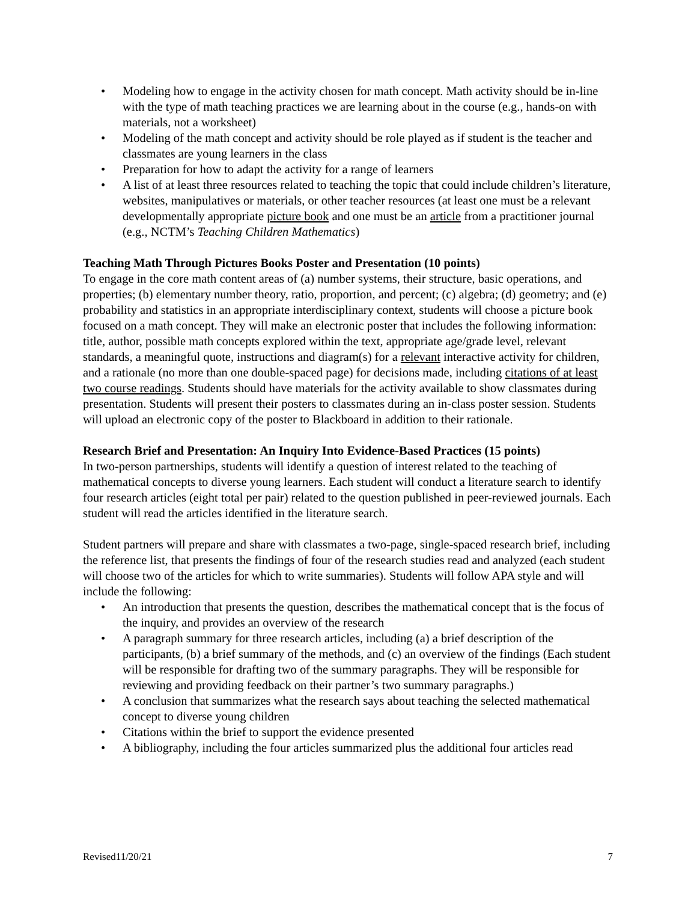• Modeling how to engage in the activity chosen for math concept. Math activity should be in-line with the type of math teaching practices we are learning about in the course (e.g., hands-on with materials, not a worksheet)
• Modeling of the math concept and activity should be role played as if student is the teacher and classmates are young learners in the class
• Preparation for how to adapt the activity for a range of learners
• A list of at least three resources related to teaching the topic that could include children’s literature, websites, manipulatives or materials, or other teacher resources (at least one must be a relevant developmentally appropriate picture book and one must be an article from a practitioner journal (e.g., NCTM’s Teaching Children Mathematics)
Teaching Math Through Pictures Books Poster and Presentation (10 points)
To engage in the core math content areas of (a) number systems, their structure, basic operations, and properties; (b) elementary number theory, ratio, proportion, and percent; (c) algebra; (d) geometry; and (e) probability and statistics in an appropriate interdisciplinary context, students will choose a picture book focused on a math concept. They will make an electronic poster that includes the following information: title, author, possible math concepts explored within the text, appropriate age/grade level, relevant standards, a meaningful quote, instructions and diagram(s) for a relevant interactive activity for children, and a rationale (no more than one double-spaced page) for decisions made, including citations of at least two course readings. Students should have materials for the activity available to show classmates during presentation. Students will present their posters to classmates during an in-class poster session. Students will upload an electronic copy of the poster to Blackboard in addition to their rationale.
Research Brief and Presentation: An Inquiry Into Evidence-Based Practices (15 points)
In two-person partnerships, students will identify a question of interest related to the teaching of mathematical concepts to diverse young learners. Each student will conduct a literature search to identify four research articles (eight total per pair) related to the question published in peer-reviewed journals. Each student will read the articles identified in the literature search.
Student partners will prepare and share with classmates a two-page, single-spaced research brief, including the reference list, that presents the findings of four of the research studies read and analyzed (each student will choose two of the articles for which to write summaries). Students will follow APA style and will include the following:
• An introduction that presents the question, describes the mathematical concept that is the focus of the inquiry, and provides an overview of the research
• A paragraph summary for three research articles, including (a) a brief description of the participants, (b) a brief summary of the methods, and (c) an overview of the findings (Each student will be responsible for drafting two of the summary paragraphs. They will be responsible for reviewing and providing feedback on their partner’s two summary paragraphs.)
• A conclusion that summarizes what the research says about teaching the selected mathematical concept to diverse young children
• Citations within the brief to support the evidence presented
• A bibliography, including the four articles summarized plus the additional four articles read
Revised11/20/21 7